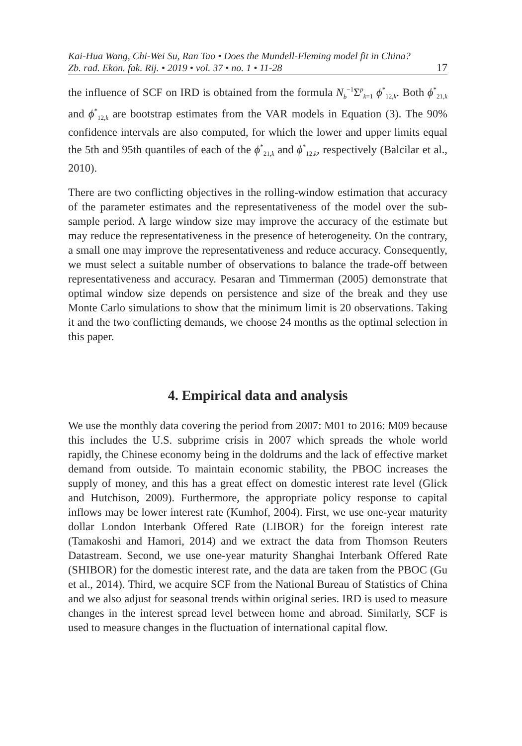Kai-Hua Wang, Chi-Wei Su, Ran Tao • Does the Mundell-Fleming model fit in China?
Zb. rad. Ekon. fak. Rij. • 2019 • vol. 37 • no. 1 • 11-28
17
the influence of SCF on IRD is obtained from the formula N<sub>b</sub><sup>−1</sup>Σ<sup>p</sup><sub>k=1</sub> ϕ<sup>*</sup><sub>12,k</sub>. Both ϕ<sup>*</sup><sub>21,k</sub> and ϕ<sup>*</sup><sub>12,k</sub> are bootstrap estimates from the VAR models in Equation (3). The 90% confidence intervals are also computed, for which the lower and upper limits equal the 5th and 95th quantiles of each of the ϕ<sup>*</sup><sub>21,k</sub> and ϕ<sup>*</sup><sub>12,k</sub>, respectively (Balcilar et al., 2010).
There are two conflicting objectives in the rolling-window estimation that accuracy of the parameter estimates and the representativeness of the model over the sub-sample period. A large window size may improve the accuracy of the estimate but may reduce the representativeness in the presence of heterogeneity. On the contrary, a small one may improve the representativeness and reduce accuracy. Consequently, we must select a suitable number of observations to balance the trade-off between representativeness and accuracy. Pesaran and Timmerman (2005) demonstrate that optimal window size depends on persistence and size of the break and they use Monte Carlo simulations to show that the minimum limit is 20 observations. Taking it and the two conflicting demands, we choose 24 months as the optimal selection in this paper.
4. Empirical data and analysis
We use the monthly data covering the period from 2007: M01 to 2016: M09 because this includes the U.S. subprime crisis in 2007 which spreads the whole world rapidly, the Chinese economy being in the doldrums and the lack of effective market demand from outside. To maintain economic stability, the PBOC increases the supply of money, and this has a great effect on domestic interest rate level (Glick and Hutchison, 2009). Furthermore, the appropriate policy response to capital inflows may be lower interest rate (Kumhof, 2004). First, we use one-year maturity dollar London Interbank Offered Rate (LIBOR) for the foreign interest rate (Tamakoshi and Hamori, 2014) and we extract the data from Thomson Reuters Datastream. Second, we use one-year maturity Shanghai Interbank Offered Rate (SHIBOR) for the domestic interest rate, and the data are taken from the PBOC (Gu et al., 2014). Third, we acquire SCF from the National Bureau of Statistics of China and we also adjust for seasonal trends within original series. IRD is used to measure changes in the interest spread level between home and abroad. Similarly, SCF is used to measure changes in the fluctuation of international capital flow.